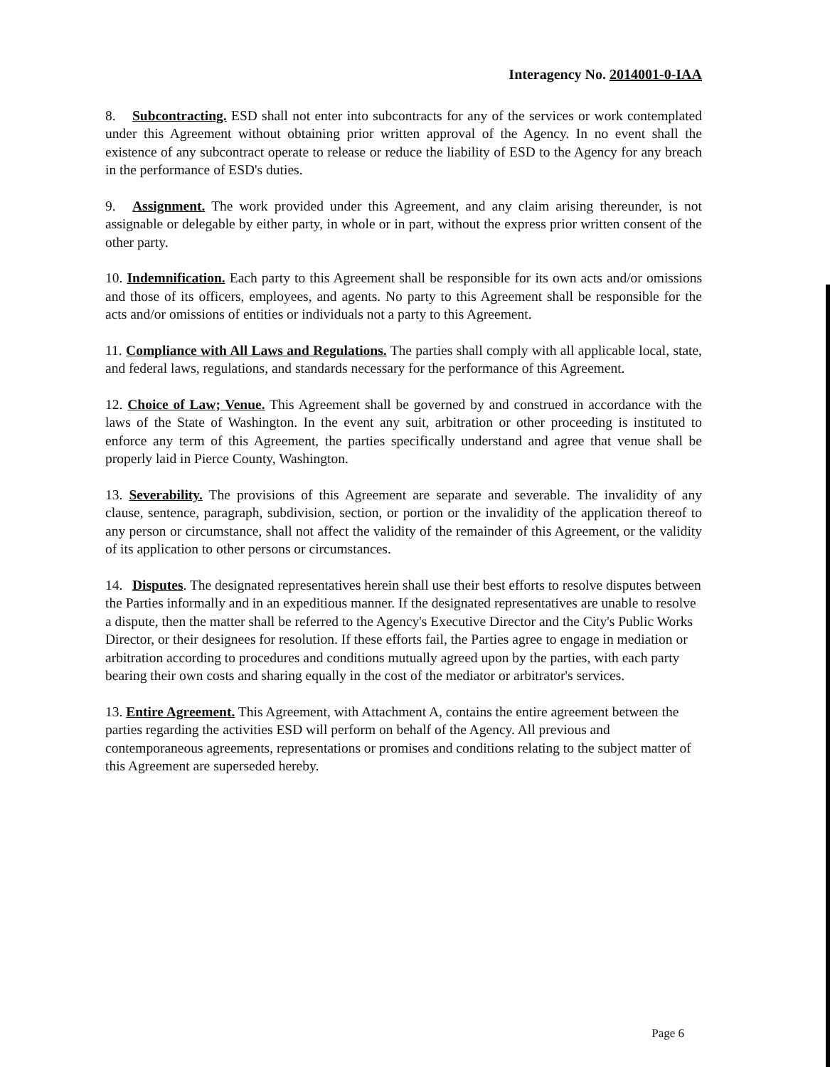Interagency No. 2014001-0-IAA
8. Subcontracting. ESD shall not enter into subcontracts for any of the services or work contemplated under this Agreement without obtaining prior written approval of the Agency. In no event shall the existence of any subcontract operate to release or reduce the liability of ESD to the Agency for any breach in the performance of ESD's duties.
9. Assignment. The work provided under this Agreement, and any claim arising thereunder, is not assignable or delegable by either party, in whole or in part, without the express prior written consent of the other party.
10. Indemnification. Each party to this Agreement shall be responsible for its own acts and/or omissions and those of its officers, employees, and agents. No party to this Agreement shall be responsible for the acts and/or omissions of entities or individuals not a party to this Agreement.
11. Compliance with All Laws and Regulations. The parties shall comply with all applicable local, state, and federal laws, regulations, and standards necessary for the performance of this Agreement.
12. Choice of Law; Venue. This Agreement shall be governed by and construed in accordance with the laws of the State of Washington. In the event any suit, arbitration or other proceeding is instituted to enforce any term of this Agreement, the parties specifically understand and agree that venue shall be properly laid in Pierce County, Washington.
13. Severability. The provisions of this Agreement are separate and severable. The invalidity of any clause, sentence, paragraph, subdivision, section, or portion or the invalidity of the application thereof to any person or circumstance, shall not affect the validity of the remainder of this Agreement, or the validity of its application to other persons or circumstances.
14. Disputes. The designated representatives herein shall use their best efforts to resolve disputes between the Parties informally and in an expeditious manner. If the designated representatives are unable to resolve a dispute, then the matter shall be referred to the Agency's Executive Director and the City's Public Works Director, or their designees for resolution. If these efforts fail, the Parties agree to engage in mediation or arbitration according to procedures and conditions mutually agreed upon by the parties, with each party bearing their own costs and sharing equally in the cost of the mediator or arbitrator's services.
13. Entire Agreement. This Agreement, with Attachment A, contains the entire agreement between the parties regarding the activities ESD will perform on behalf of the Agency. All previous and contemporaneous agreements, representations or promises and conditions relating to the subject matter of this Agreement are superseded hereby.
Page 6